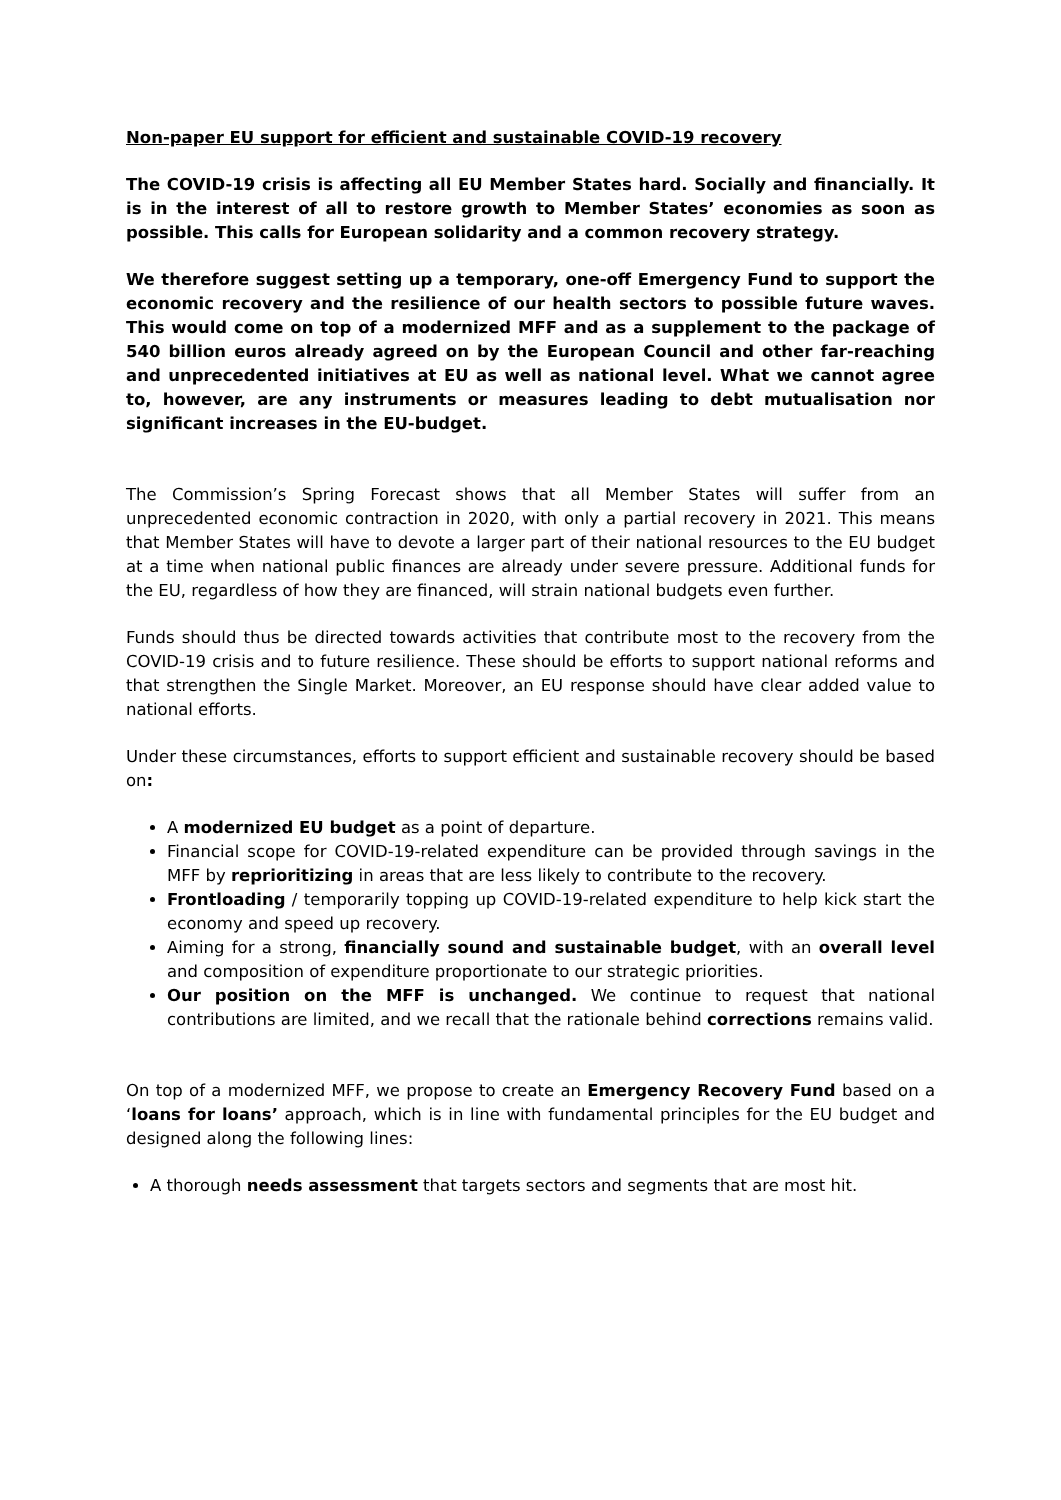Non-paper EU support for efficient and sustainable COVID-19 recovery
The COVID-19 crisis is affecting all EU Member States hard. Socially and financially. It is in the interest of all to restore growth to Member States’ economies as soon as possible. This calls for European solidarity and a common recovery strategy.
We therefore suggest setting up a temporary, one-off Emergency Fund to support the economic recovery and the resilience of our health sectors to possible future waves. This would come on top of a modernized MFF and as a supplement to the package of 540 billion euros already agreed on by the European Council and other far-reaching and unprecedented initiatives at EU as well as national level. What we cannot agree to, however, are any instruments or measures leading to debt mutualisation nor significant increases in the EU-budget.
The Commission’s Spring Forecast shows that all Member States will suffer from an unprecedented economic contraction in 2020, with only a partial recovery in 2021. This means that Member States will have to devote a larger part of their national resources to the EU budget at a time when national public finances are already under severe pressure. Additional funds for the EU, regardless of how they are financed, will strain national budgets even further.
Funds should thus be directed towards activities that contribute most to the recovery from the COVID-19 crisis and to future resilience. These should be efforts to support national reforms and that strengthen the Single Market. Moreover, an EU response should have clear added value to national efforts.
Under these circumstances, efforts to support efficient and sustainable recovery should be based on:
A modernized EU budget as a point of departure.
Financial scope for COVID-19-related expenditure can be provided through savings in the MFF by reprioritizing in areas that are less likely to contribute to the recovery.
Frontloading / temporarily topping up COVID-19-related expenditure to help kick start the economy and speed up recovery.
Aiming for a strong, financially sound and sustainable budget, with an overall level and composition of expenditure proportionate to our strategic priorities.
Our position on the MFF is unchanged. We continue to request that national contributions are limited, and we recall that the rationale behind corrections remains valid.
On top of a modernized MFF, we propose to create an Emergency Recovery Fund based on a ‘loans for loans’ approach, which is in line with fundamental principles for the EU budget and designed along the following lines:
A thorough needs assessment that targets sectors and segments that are most hit.